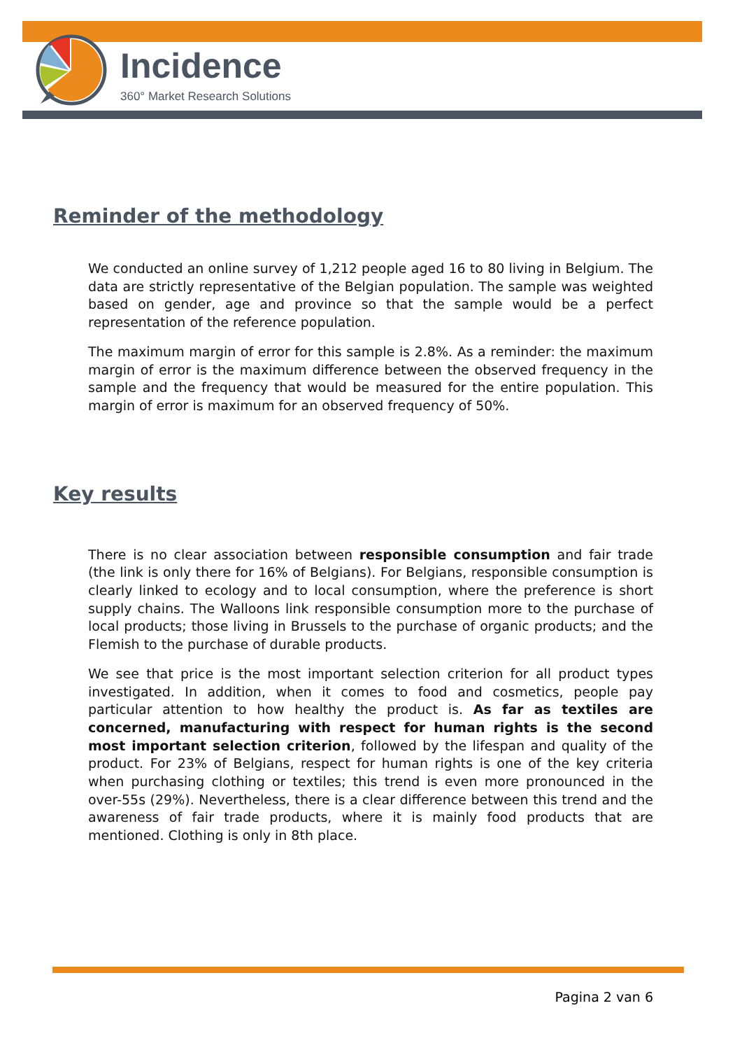Incidence
360° Market Research Solutions
Reminder of the methodology
We conducted an online survey of 1,212 people aged 16 to 80 living in Belgium. The data are strictly representative of the Belgian population. The sample was weighted based on gender, age and province so that the sample would be a perfect representation of the reference population.
The maximum margin of error for this sample is 2.8%. As a reminder: the maximum margin of error is the maximum difference between the observed frequency in the sample and the frequency that would be measured for the entire population. This margin of error is maximum for an observed frequency of 50%.
Key results
There is no clear association between responsible consumption and fair trade (the link is only there for 16% of Belgians). For Belgians, responsible consumption is clearly linked to ecology and to local consumption, where the preference is short supply chains. The Walloons link responsible consumption more to the purchase of local products; those living in Brussels to the purchase of organic products; and the Flemish to the purchase of durable products.
We see that price is the most important selection criterion for all product types investigated. In addition, when it comes to food and cosmetics, people pay particular attention to how healthy the product is. As far as textiles are concerned, manufacturing with respect for human rights is the second most important selection criterion, followed by the lifespan and quality of the product. For 23% of Belgians, respect for human rights is one of the key criteria when purchasing clothing or textiles; this trend is even more pronounced in the over-55s (29%). Nevertheless, there is a clear difference between this trend and the awareness of fair trade products, where it is mainly food products that are mentioned. Clothing is only in 8th place.
Pagina 2 van 6